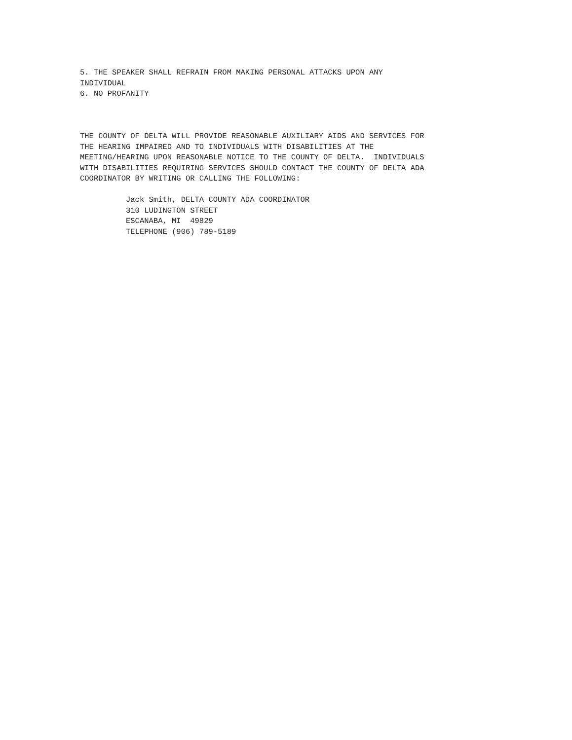5. THE SPEAKER SHALL REFRAIN FROM MAKING PERSONAL ATTACKS UPON ANY INDIVIDUAL 6. NO PROFANITY THE COUNTY OF DELTA WILL PROVIDE REASONABLE AUXILIARY AIDS AND SERVICES FOR THE HEARING IMPAIRED AND TO INDIVIDUALS WITH DISABILITIES AT THE MEETING/HEARING UPON REASONABLE NOTICE TO THE COUNTY OF DELTA. INDIVIDUALS WITH DISABILITIES REQUIRING SERVICES SHOULD CONTACT THE COUNTY OF DELTA ADA COORDINATOR BY WRITING OR CALLING THE FOLLOWING: Jack Smith, DELTA COUNTY ADA COORDINATOR 310 LUDINGTON STREET ESCANABA, MI 49829 TELEPHONE (906) 789-5189